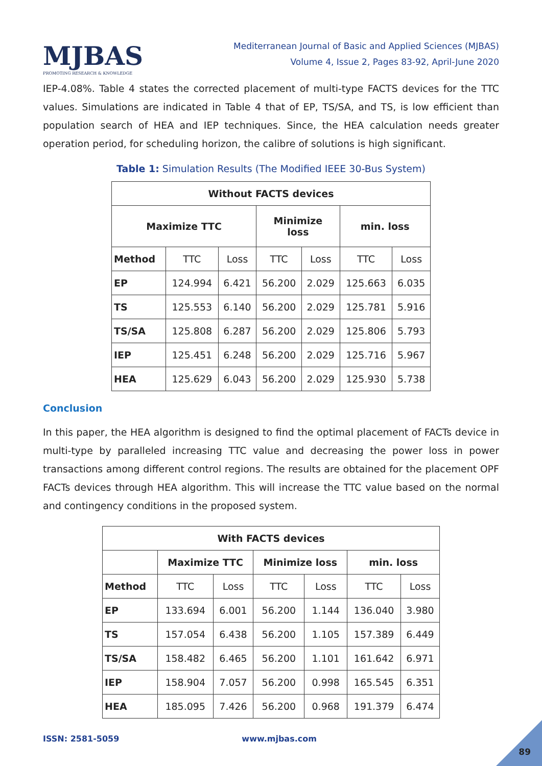MJBAS
PROMOTING RESEARCH & KNOWLEDGE
Mediterranean Journal of Basic and Applied Sciences (MJBAS)
Volume 4, Issue 2, Pages 83-92, April-June 2020
IEP-4.08%. Table 4 states the corrected placement of multi-type FACTS devices for the TTC values. Simulations are indicated in Table 4 that of EP, TS/SA, and TS, is low efficient than population search of HEA and IEP techniques. Since, the HEA calculation needs greater operation period, for scheduling horizon, the calibre of solutions is high significant.
Table 1: Simulation Results (The Modified IEEE 30-Bus System)
| Without FACTS devices | | | | | | |
| --- | --- | --- | --- | --- | --- | --- |
| Maximize TTC | | | Minimize loss | | min. loss | |
| Method | TTC | Loss | TTC | Loss | TTC | Loss |
| EP | 124.994 | 6.421 | 56.200 | 2.029 | 125.663 | 6.035 |
| TS | 125.553 | 6.140 | 56.200 | 2.029 | 125.781 | 5.916 |
| TS/SA | 125.808 | 6.287 | 56.200 | 2.029 | 125.806 | 5.793 |
| IEP | 125.451 | 6.248 | 56.200 | 2.029 | 125.716 | 5.967 |
| HEA | 125.629 | 6.043 | 56.200 | 2.029 | 125.930 | 5.738 |
Conclusion
In this paper, the HEA algorithm is designed to find the optimal placement of FACTs device in multi-type by paralleled increasing TTC value and decreasing the power loss in power transactions among different control regions. The results are obtained for the placement OPF FACTs devices through HEA algorithm. This will increase the TTC value based on the normal and contingency conditions in the proposed system.
| With FACTS devices | | | | | | |
| --- | --- | --- | --- | --- | --- | --- |
| | Maximize TTC | | Minimize loss | | min. loss | |
| Method | TTC | Loss | TTC | Loss | TTC | Loss |
| EP | 133.694 | 6.001 | 56.200 | 1.144 | 136.040 | 3.980 |
| TS | 157.054 | 6.438 | 56.200 | 1.105 | 157.389 | 6.449 |
| TS/SA | 158.482 | 6.465 | 56.200 | 1.101 | 161.642 | 6.971 |
| IEP | 158.904 | 7.057 | 56.200 | 0.998 | 165.545 | 6.351 |
| HEA | 185.095 | 7.426 | 56.200 | 0.968 | 191.379 | 6.474 |
ISSN: 2581-5059 www.mjbas.com
89